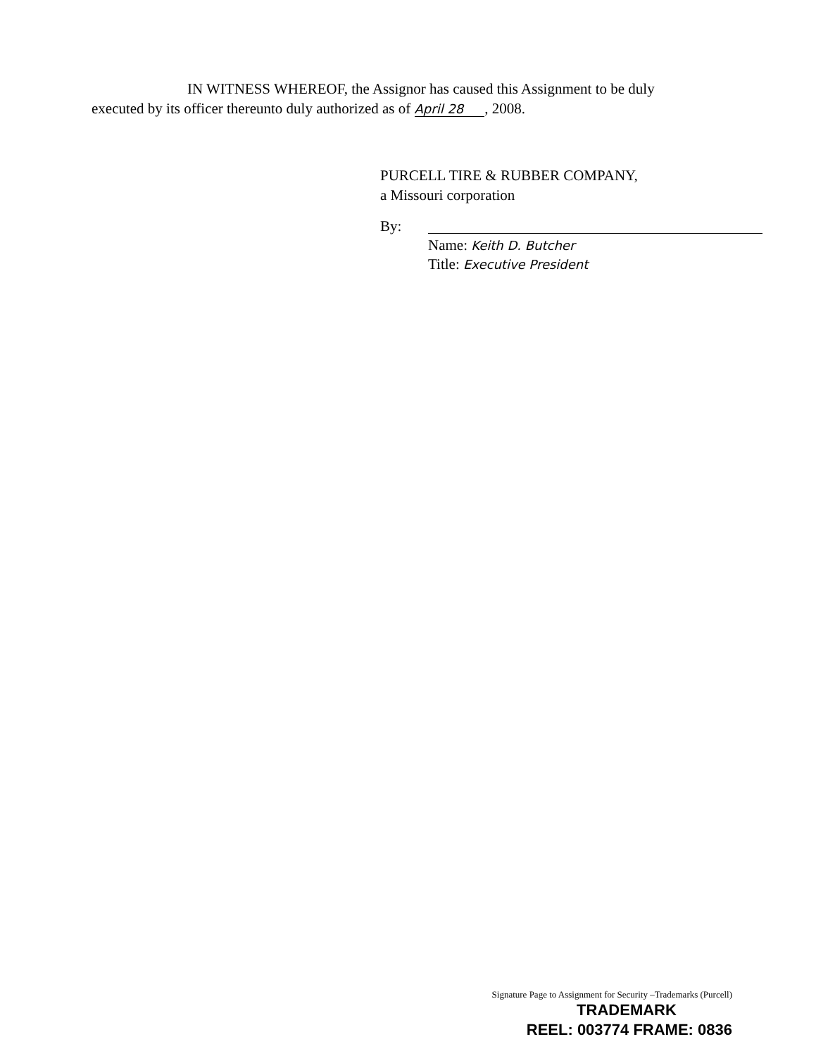IN WITNESS WHEREOF, the Assignor has caused this Assignment to be duly
executed by its officer thereunto duly authorized as of April 28, 2008.
PURCELL TIRE & RUBBER COMPANY,
a Missouri corporation
By:
Name: Keith D. Butcher
Title: Executive President
Signature Page to Assignment for Security –Trademarks (Purcell)
TRADEMARK
REEL: 003774 FRAME: 0836